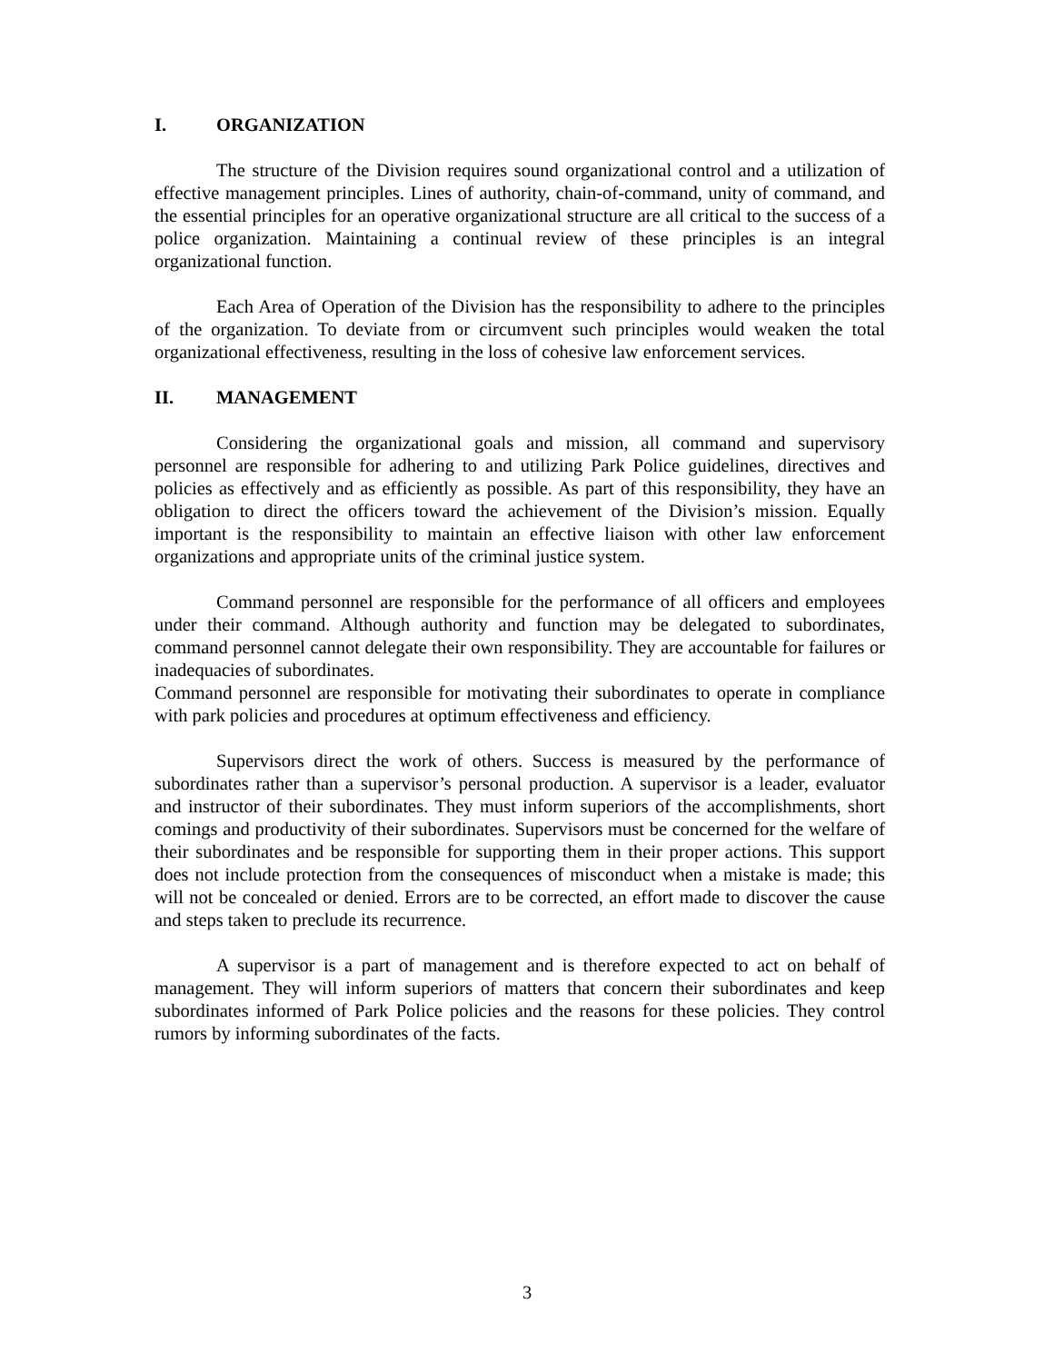I. ORGANIZATION
The structure of the Division requires sound organizational control and a utilization of effective management principles. Lines of authority, chain-of-command, unity of command, and the essential principles for an operative organizational structure are all critical to the success of a police organization. Maintaining a continual review of these principles is an integral organizational function.
Each Area of Operation of the Division has the responsibility to adhere to the principles of the organization. To deviate from or circumvent such principles would weaken the total organizational effectiveness, resulting in the loss of cohesive law enforcement services.
II. MANAGEMENT
Considering the organizational goals and mission, all command and supervisory personnel are responsible for adhering to and utilizing Park Police guidelines, directives and policies as effectively and as efficiently as possible. As part of this responsibility, they have an obligation to direct the officers toward the achievement of the Division’s mission. Equally important is the responsibility to maintain an effective liaison with other law enforcement organizations and appropriate units of the criminal justice system.
Command personnel are responsible for the performance of all officers and employees under their command. Although authority and function may be delegated to subordinates, command personnel cannot delegate their own responsibility. They are accountable for failures or inadequacies of subordinates.
Command personnel are responsible for motivating their subordinates to operate in compliance with park policies and procedures at optimum effectiveness and efficiency.
Supervisors direct the work of others. Success is measured by the performance of subordinates rather than a supervisor’s personal production. A supervisor is a leader, evaluator and instructor of their subordinates. They must inform superiors of the accomplishments, short comings and productivity of their subordinates. Supervisors must be concerned for the welfare of their subordinates and be responsible for supporting them in their proper actions. This support does not include protection from the consequences of misconduct when a mistake is made; this will not be concealed or denied. Errors are to be corrected, an effort made to discover the cause and steps taken to preclude its recurrence.
A supervisor is a part of management and is therefore expected to act on behalf of management. They will inform superiors of matters that concern their subordinates and keep subordinates informed of Park Police policies and the reasons for these policies. They control rumors by informing subordinates of the facts.
3